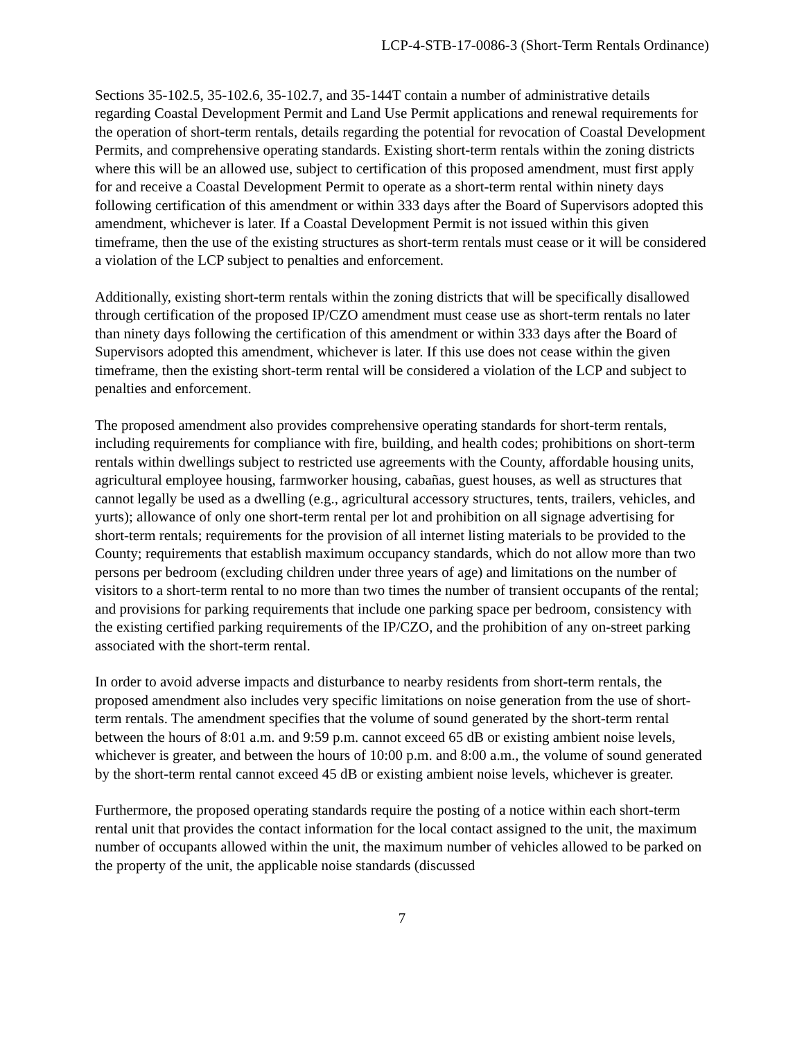LCP-4-STB-17-0086-3 (Short-Term Rentals Ordinance)
Sections 35-102.5, 35-102.6, 35-102.7, and 35-144T contain a number of administrative details regarding Coastal Development Permit and Land Use Permit applications and renewal requirements for the operation of short-term rentals, details regarding the potential for revocation of Coastal Development Permits, and comprehensive operating standards. Existing short-term rentals within the zoning districts where this will be an allowed use, subject to certification of this proposed amendment, must first apply for and receive a Coastal Development Permit to operate as a short-term rental within ninety days following certification of this amendment or within 333 days after the Board of Supervisors adopted this amendment, whichever is later. If a Coastal Development Permit is not issued within this given timeframe, then the use of the existing structures as short-term rentals must cease or it will be considered a violation of the LCP subject to penalties and enforcement.
Additionally, existing short-term rentals within the zoning districts that will be specifically disallowed through certification of the proposed IP/CZO amendment must cease use as short-term rentals no later than ninety days following the certification of this amendment or within 333 days after the Board of Supervisors adopted this amendment, whichever is later. If this use does not cease within the given timeframe, then the existing short-term rental will be considered a violation of the LCP and subject to penalties and enforcement.
The proposed amendment also provides comprehensive operating standards for short-term rentals, including requirements for compliance with fire, building, and health codes; prohibitions on short-term rentals within dwellings subject to restricted use agreements with the County, affordable housing units, agricultural employee housing, farmworker housing, cabañas, guest houses, as well as structures that cannot legally be used as a dwelling (e.g., agricultural accessory structures, tents, trailers, vehicles, and yurts); allowance of only one short-term rental per lot and prohibition on all signage advertising for short-term rentals; requirements for the provision of all internet listing materials to be provided to the County; requirements that establish maximum occupancy standards, which do not allow more than two persons per bedroom (excluding children under three years of age) and limitations on the number of visitors to a short-term rental to no more than two times the number of transient occupants of the rental; and provisions for parking requirements that include one parking space per bedroom, consistency with the existing certified parking requirements of the IP/CZO, and the prohibition of any on-street parking associated with the short-term rental.
In order to avoid adverse impacts and disturbance to nearby residents from short-term rentals, the proposed amendment also includes very specific limitations on noise generation from the use of short-term rentals. The amendment specifies that the volume of sound generated by the short-term rental between the hours of 8:01 a.m. and 9:59 p.m. cannot exceed 65 dB or existing ambient noise levels, whichever is greater, and between the hours of 10:00 p.m. and 8:00 a.m., the volume of sound generated by the short-term rental cannot exceed 45 dB or existing ambient noise levels, whichever is greater.
Furthermore, the proposed operating standards require the posting of a notice within each short-term rental unit that provides the contact information for the local contact assigned to the unit, the maximum number of occupants allowed within the unit, the maximum number of vehicles allowed to be parked on the property of the unit, the applicable noise standards (discussed
7